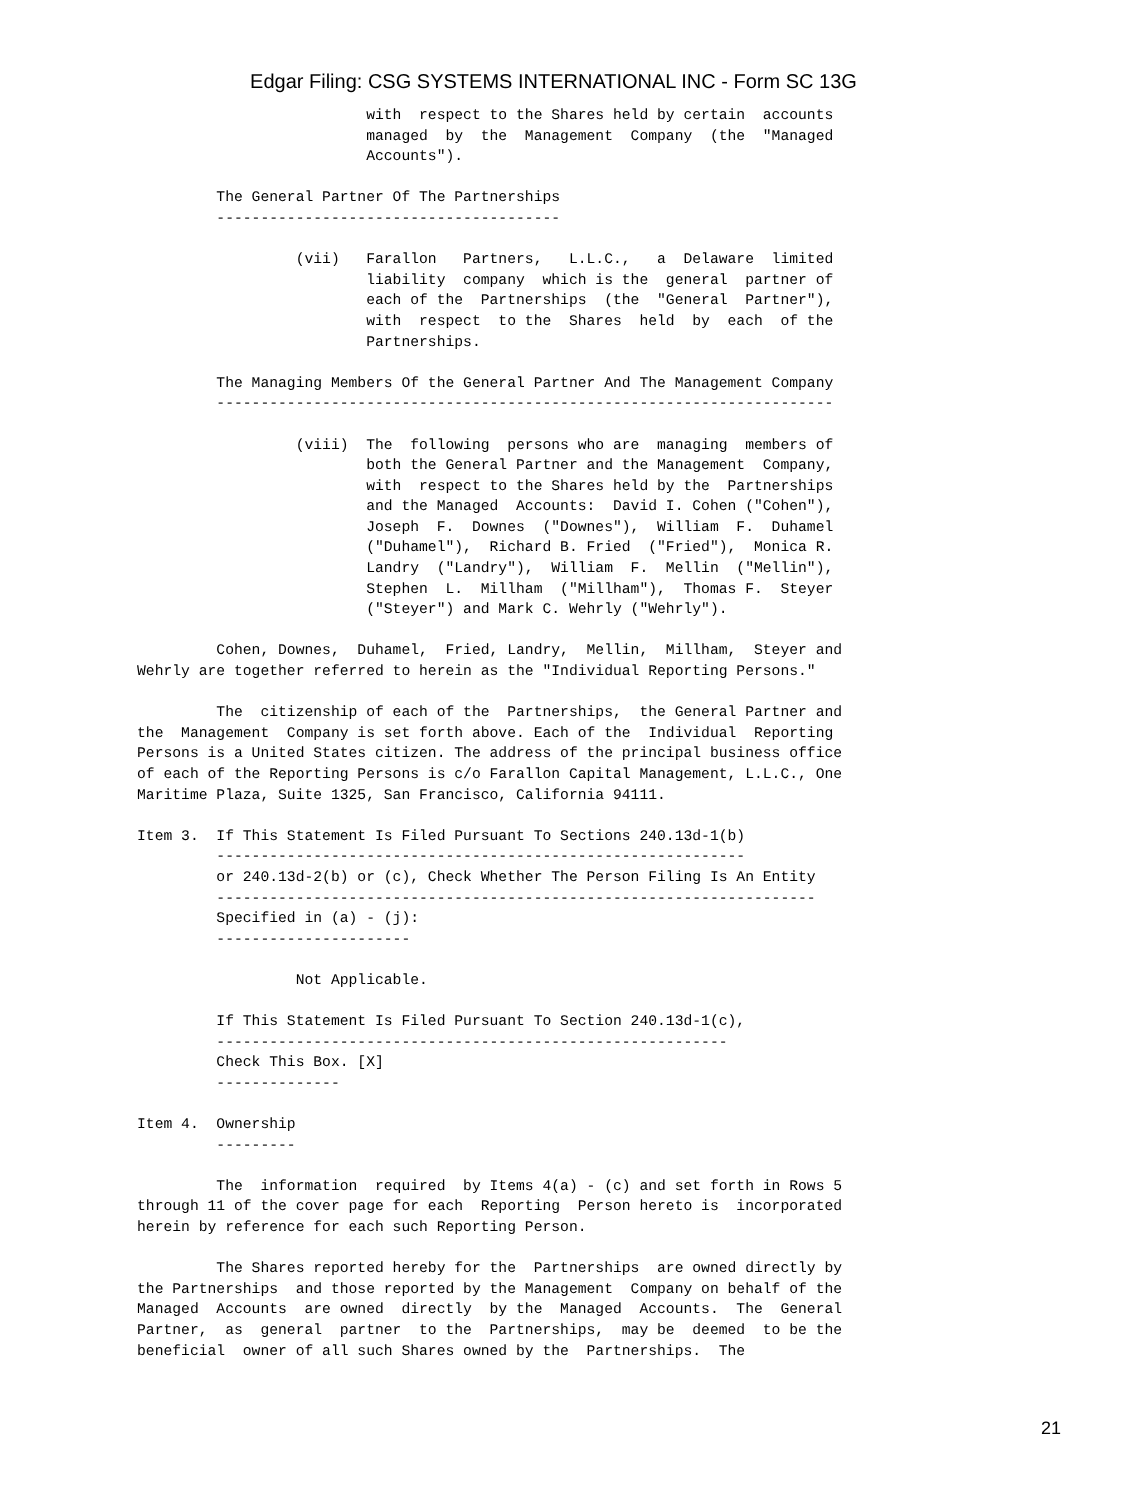Edgar Filing: CSG SYSTEMS INTERNATIONAL INC - Form SC 13G
                          with  respect to the Shares held by certain  accounts
                          managed  by  the  Management  Company  (the  "Managed
                          Accounts").

         The General Partner Of The Partnerships
         ---------------------------------------

                  (vii)   Farallon   Partners,   L.L.C.,   a  Delaware  limited
                          liability  company  which is the  general  partner of
                          each of the  Partnerships  (the  "General  Partner"),
                          with  respect  to the  Shares  held  by  each  of the
                          Partnerships.

         The Managing Members Of the General Partner And The Management Company
         ----------------------------------------------------------------------

                  (viii)  The  following  persons who are  managing  members of
                          both the General Partner and the Management  Company,
                          with  respect to the Shares held by the  Partnerships
                          and the Managed  Accounts:  David I. Cohen ("Cohen"),
                          Joseph  F.  Downes  ("Downes"),  William  F.  Duhamel
                          ("Duhamel"),  Richard B. Fried  ("Fried"),  Monica R.
                          Landry  ("Landry"),  William  F.  Mellin  ("Mellin"),
                          Stephen  L.  Millham  ("Millham"),  Thomas F.  Steyer
                          ("Steyer") and Mark C. Wehrly ("Wehrly").

         Cohen, Downes,  Duhamel,  Fried, Landry,  Mellin,  Millham,  Steyer and
Wehrly are together referred to herein as the "Individual Reporting Persons."

         The  citizenship of each of the  Partnerships,  the General Partner and
the  Management  Company is set forth above. Each of the  Individual  Reporting
Persons is a United States citizen. The address of the principal business office
of each of the Reporting Persons is c/o Farallon Capital Management, L.L.C., One
Maritime Plaza, Suite 1325, San Francisco, California 94111.

Item 3.  If This Statement Is Filed Pursuant To Sections 240.13d-1(b)
         ------------------------------------------------------------
         or 240.13d-2(b) or (c), Check Whether The Person Filing Is An Entity
         --------------------------------------------------------------------
         Specified in (a) - (j):
         ----------------------

                  Not Applicable.

         If This Statement Is Filed Pursuant To Section 240.13d-1(c),
         ----------------------------------------------------------
         Check This Box. [X]
         --------------

Item 4.  Ownership
         ---------

         The  information  required  by Items 4(a) - (c) and set forth in Rows 5
through 11 of the cover page for each  Reporting  Person hereto is  incorporated
herein by reference for each such Reporting Person.

         The Shares reported hereby for the  Partnerships  are owned directly by
the Partnerships  and those reported by the Management  Company on behalf of the
Managed  Accounts  are owned  directly  by the  Managed  Accounts.  The  General
Partner,  as  general  partner  to the  Partnerships,  may be  deemed  to be the
beneficial  owner of all such Shares owned by the  Partnerships.  The
21